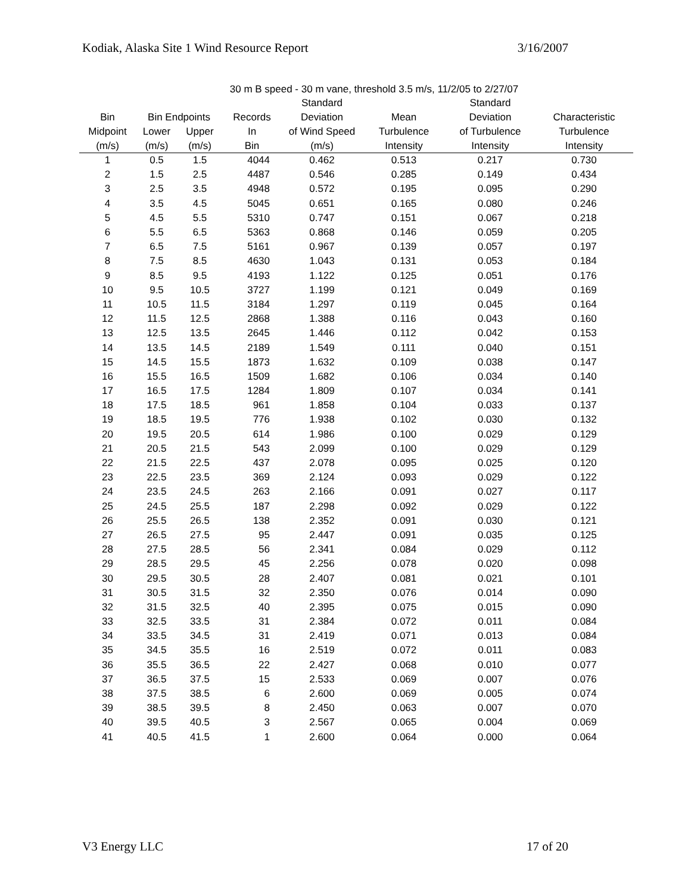Kodiak, Alaska Site 1 Wind Resource Report 3/16/2007
30 m B speed - 30 m vane, threshold 3.5 m/s, 11/2/05 to 2/27/07
| | | | | Standard | | Standard | |
| --- | --- | --- | --- | --- | --- | --- | --- |
| Bin | Bin Endpoints | | Records | Deviation | Mean | Deviation | Characteristic |
| Midpoint | Lower | Upper | In | of Wind Speed | Turbulence | of Turbulence | Turbulence |
| (m/s) | (m/s) | (m/s) | Bin | (m/s) | Intensity | Intensity | Intensity |
| 1 | 0.5 | 1.5 | 4044 | 0.462 | 0.513 | 0.217 | 0.730 |
| 2 | 1.5 | 2.5 | 4487 | 0.546 | 0.285 | 0.149 | 0.434 |
| 3 | 2.5 | 3.5 | 4948 | 0.572 | 0.195 | 0.095 | 0.290 |
| 4 | 3.5 | 4.5 | 5045 | 0.651 | 0.165 | 0.080 | 0.246 |
| 5 | 4.5 | 5.5 | 5310 | 0.747 | 0.151 | 0.067 | 0.218 |
| 6 | 5.5 | 6.5 | 5363 | 0.868 | 0.146 | 0.059 | 0.205 |
| 7 | 6.5 | 7.5 | 5161 | 0.967 | 0.139 | 0.057 | 0.197 |
| 8 | 7.5 | 8.5 | 4630 | 1.043 | 0.131 | 0.053 | 0.184 |
| 9 | 8.5 | 9.5 | 4193 | 1.122 | 0.125 | 0.051 | 0.176 |
| 10 | 9.5 | 10.5 | 3727 | 1.199 | 0.121 | 0.049 | 0.169 |
| 11 | 10.5 | 11.5 | 3184 | 1.297 | 0.119 | 0.045 | 0.164 |
| 12 | 11.5 | 12.5 | 2868 | 1.388 | 0.116 | 0.043 | 0.160 |
| 13 | 12.5 | 13.5 | 2645 | 1.446 | 0.112 | 0.042 | 0.153 |
| 14 | 13.5 | 14.5 | 2189 | 1.549 | 0.111 | 0.040 | 0.151 |
| 15 | 14.5 | 15.5 | 1873 | 1.632 | 0.109 | 0.038 | 0.147 |
| 16 | 15.5 | 16.5 | 1509 | 1.682 | 0.106 | 0.034 | 0.140 |
| 17 | 16.5 | 17.5 | 1284 | 1.809 | 0.107 | 0.034 | 0.141 |
| 18 | 17.5 | 18.5 | 961 | 1.858 | 0.104 | 0.033 | 0.137 |
| 19 | 18.5 | 19.5 | 776 | 1.938 | 0.102 | 0.030 | 0.132 |
| 20 | 19.5 | 20.5 | 614 | 1.986 | 0.100 | 0.029 | 0.129 |
| 21 | 20.5 | 21.5 | 543 | 2.099 | 0.100 | 0.029 | 0.129 |
| 22 | 21.5 | 22.5 | 437 | 2.078 | 0.095 | 0.025 | 0.120 |
| 23 | 22.5 | 23.5 | 369 | 2.124 | 0.093 | 0.029 | 0.122 |
| 24 | 23.5 | 24.5 | 263 | 2.166 | 0.091 | 0.027 | 0.117 |
| 25 | 24.5 | 25.5 | 187 | 2.298 | 0.092 | 0.029 | 0.122 |
| 26 | 25.5 | 26.5 | 138 | 2.352 | 0.091 | 0.030 | 0.121 |
| 27 | 26.5 | 27.5 | 95 | 2.447 | 0.091 | 0.035 | 0.125 |
| 28 | 27.5 | 28.5 | 56 | 2.341 | 0.084 | 0.029 | 0.112 |
| 29 | 28.5 | 29.5 | 45 | 2.256 | 0.078 | 0.020 | 0.098 |
| 30 | 29.5 | 30.5 | 28 | 2.407 | 0.081 | 0.021 | 0.101 |
| 31 | 30.5 | 31.5 | 32 | 2.350 | 0.076 | 0.014 | 0.090 |
| 32 | 31.5 | 32.5 | 40 | 2.395 | 0.075 | 0.015 | 0.090 |
| 33 | 32.5 | 33.5 | 31 | 2.384 | 0.072 | 0.011 | 0.084 |
| 34 | 33.5 | 34.5 | 31 | 2.419 | 0.071 | 0.013 | 0.084 |
| 35 | 34.5 | 35.5 | 16 | 2.519 | 0.072 | 0.011 | 0.083 |
| 36 | 35.5 | 36.5 | 22 | 2.427 | 0.068 | 0.010 | 0.077 |
| 37 | 36.5 | 37.5 | 15 | 2.533 | 0.069 | 0.007 | 0.076 |
| 38 | 37.5 | 38.5 | 6 | 2.600 | 0.069 | 0.005 | 0.074 |
| 39 | 38.5 | 39.5 | 8 | 2.450 | 0.063 | 0.007 | 0.070 |
| 40 | 39.5 | 40.5 | 3 | 2.567 | 0.065 | 0.004 | 0.069 |
| 41 | 40.5 | 41.5 | 1 | 2.600 | 0.064 | 0.000 | 0.064 |
V3 Energy LLC 17 of 20